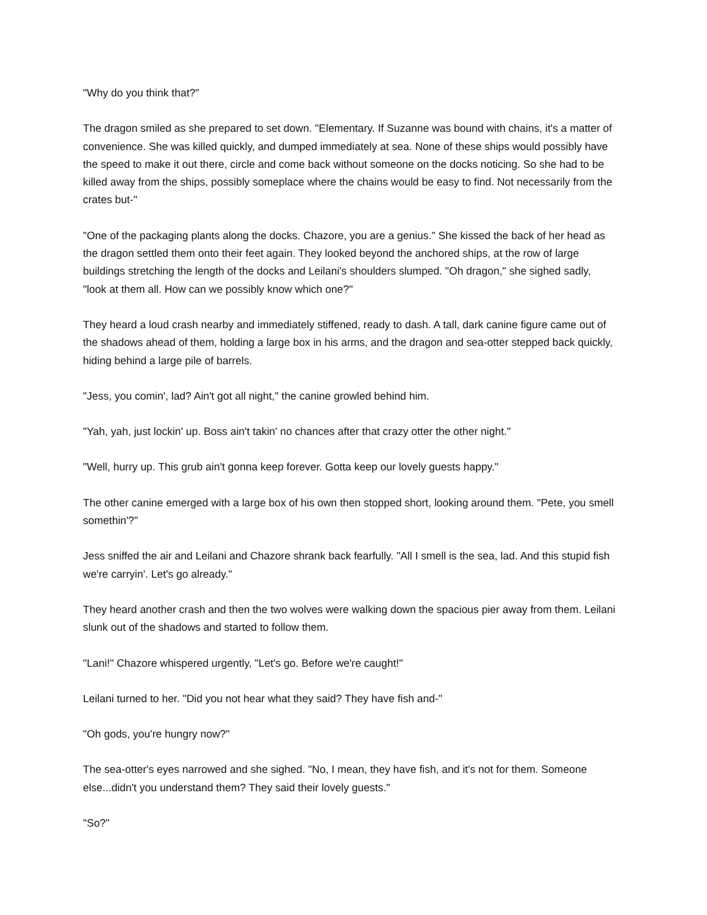"Why do you think that?"
The dragon smiled as she prepared to set down. "Elementary. If Suzanne was bound with chains, it's a matter of convenience. She was killed quickly, and dumped immediately at sea. None of these ships would possibly have the speed to make it out there, circle and come back without someone on the docks noticing. So she had to be killed away from the ships, possibly someplace where the chains would be easy to find. Not necessarily from the crates but-"
"One of the packaging plants along the docks. Chazore, you are a genius." She kissed the back of her head as the dragon settled them onto their feet again. They looked beyond the anchored ships, at the row of large buildings stretching the length of the docks and Leilani's shoulders slumped. "Oh dragon," she sighed sadly, "look at them all. How can we possibly know which one?"
They heard a loud crash nearby and immediately stiffened, ready to dash. A tall, dark canine figure came out of the shadows ahead of them, holding a large box in his arms, and the dragon and sea-otter stepped back quickly, hiding behind a large pile of barrels.
"Jess, you comin', lad? Ain't got all night," the canine growled behind him.
"Yah, yah, just lockin' up. Boss ain't takin' no chances after that crazy otter the other night."
"Well, hurry up. This grub ain't gonna keep forever. Gotta keep our lovely guests happy."
The other canine emerged with a large box of his own then stopped short, looking around them. "Pete, you smell somethin'?"
Jess sniffed the air and Leilani and Chazore shrank back fearfully. "All I smell is the sea, lad. And this stupid fish we're carryin'. Let's go already."
They heard another crash and then the two wolves were walking down the spacious pier away from them. Leilani slunk out of the shadows and started to follow them.
"Lani!" Chazore whispered urgently, "Let's go. Before we're caught!"
Leilani turned to her. "Did you not hear what they said? They have fish and-"
"Oh gods, you're hungry now?"
The sea-otter's eyes narrowed and she sighed. "No, I mean, they have fish, and it's not for them. Someone else...didn't you understand them? They said their lovely guests."
"So?"